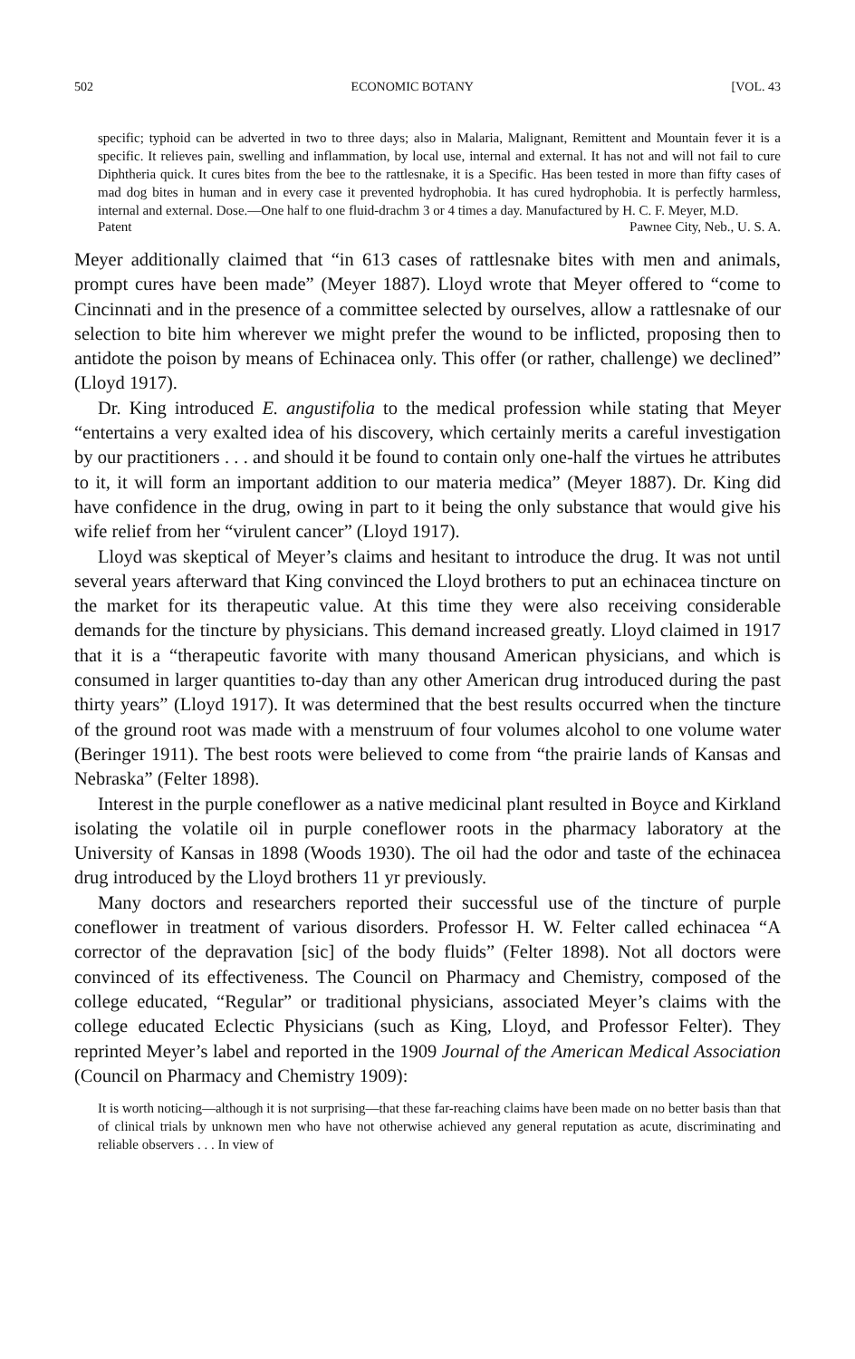502 ECONOMIC BOTANY [VOL. 43
specific; typhoid can be adverted in two to three days; also in Malaria, Malignant, Remittent and Mountain fever it is a specific. It relieves pain, swelling and inflammation, by local use, internal and external. It has not and will not fail to cure Diphtheria quick. It cures bites from the bee to the rattlesnake, it is a Specific. Has been tested in more than fifty cases of mad dog bites in human and in every case it prevented hydrophobia. It has cured hydrophobia. It is perfectly harmless, internal and external. Dose.—One half to one fluid-drachm 3 or 4 times a day. Manufactured by H. C. F. Meyer, M.D.
Patent Pawnee City, Neb., U. S. A.
Meyer additionally claimed that “in 613 cases of rattlesnake bites with men and animals, prompt cures have been made” (Meyer 1887). Lloyd wrote that Meyer offered to “come to Cincinnati and in the presence of a committee selected by ourselves, allow a rattlesnake of our selection to bite him wherever we might prefer the wound to be inflicted, proposing then to antidote the poison by means of Echinacea only. This offer (or rather, challenge) we declined” (Lloyd 1917).
Dr. King introduced E. angustifolia to the medical profession while stating that Meyer “entertains a very exalted idea of his discovery, which certainly merits a careful investigation by our practitioners . . . and should it be found to contain only one-half the virtues he attributes to it, it will form an important addition to our materia medica” (Meyer 1887). Dr. King did have confidence in the drug, owing in part to it being the only substance that would give his wife relief from her “virulent cancer” (Lloyd 1917).
Lloyd was skeptical of Meyer’s claims and hesitant to introduce the drug. It was not until several years afterward that King convinced the Lloyd brothers to put an echinacea tincture on the market for its therapeutic value. At this time they were also receiving considerable demands for the tincture by physicians. This demand increased greatly. Lloyd claimed in 1917 that it is a “therapeutic favorite with many thousand American physicians, and which is consumed in larger quantities to-day than any other American drug introduced during the past thirty years” (Lloyd 1917). It was determined that the best results occurred when the tincture of the ground root was made with a menstruum of four volumes alcohol to one volume water (Beringer 1911). The best roots were believed to come from “the prairie lands of Kansas and Nebraska” (Felter 1898).
Interest in the purple coneflower as a native medicinal plant resulted in Boyce and Kirkland isolating the volatile oil in purple coneflower roots in the pharmacy laboratory at the University of Kansas in 1898 (Woods 1930). The oil had the odor and taste of the echinacea drug introduced by the Lloyd brothers 11 yr previously.
Many doctors and researchers reported their successful use of the tincture of purple coneflower in treatment of various disorders. Professor H. W. Felter called echinacea “A corrector of the depravation [sic] of the body fluids” (Felter 1898). Not all doctors were convinced of its effectiveness. The Council on Pharmacy and Chemistry, composed of the college educated, “Regular” or traditional physicians, associated Meyer’s claims with the college educated Eclectic Physicians (such as King, Lloyd, and Professor Felter). They reprinted Meyer’s label and reported in the 1909 Journal of the American Medical Association (Council on Pharmacy and Chemistry 1909):
It is worth noticing—although it is not surprising—that these far-reaching claims have been made on no better basis than that of clinical trials by unknown men who have not otherwise achieved any general reputation as acute, discriminating and reliable observers . . . In view of